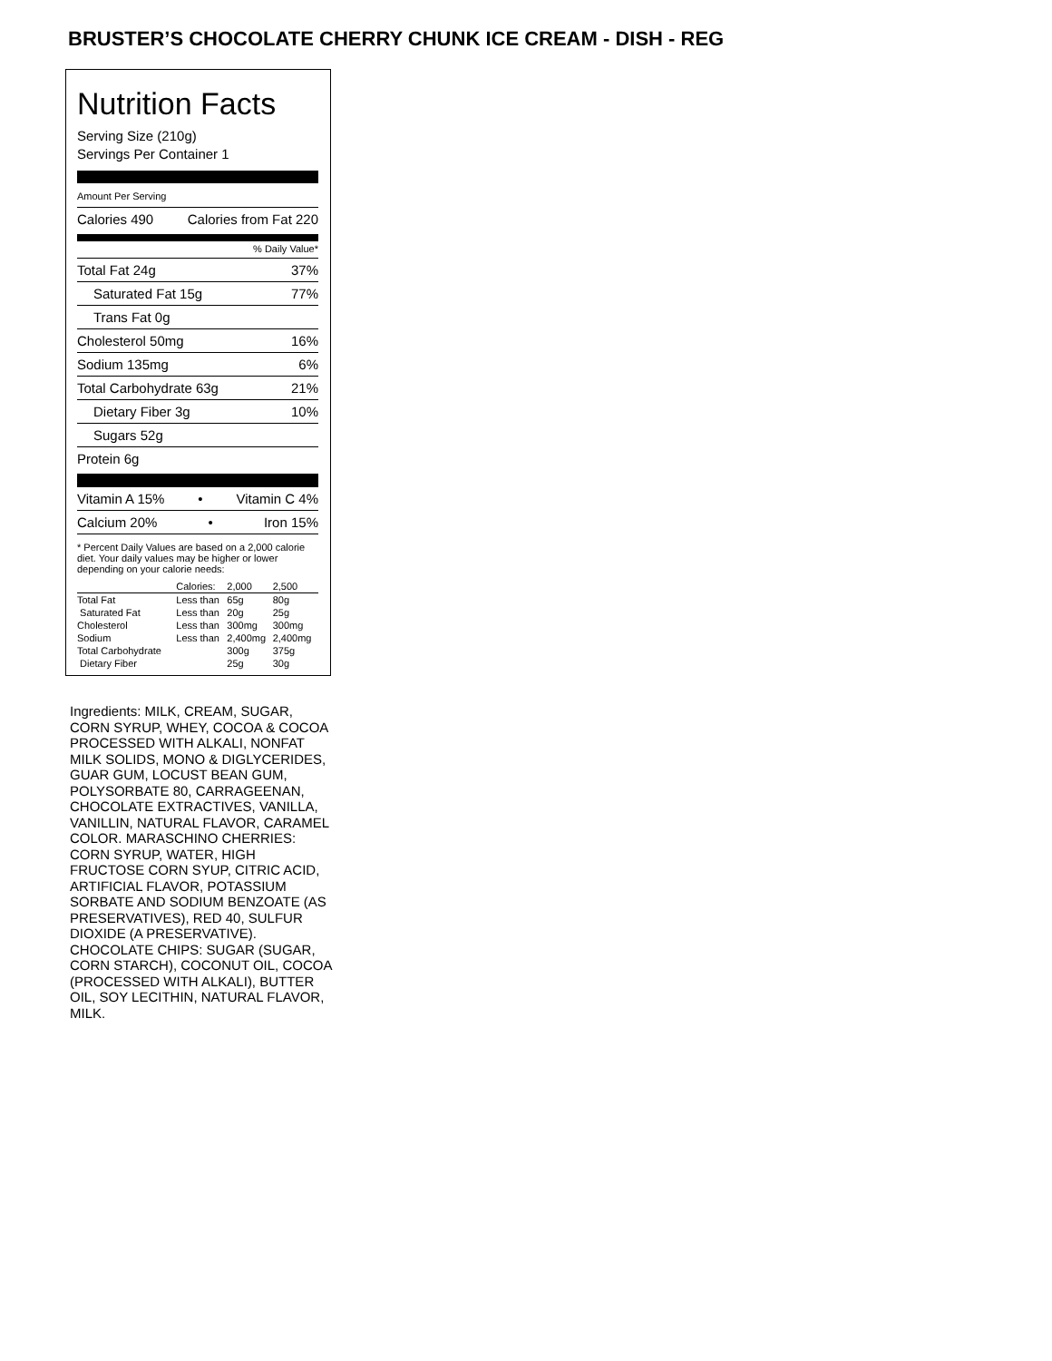BRUSTER’S CHOCOLATE CHERRY CHUNK ICE CREAM - DISH - REG
Nutrition Facts
Serving Size (210g)
Servings Per Container 1
Amount Per Serving
Calories 490 Calories from Fat 220
% Daily Value*
Total Fat 24g 37%
Saturated Fat 15g 77%
Trans Fat 0g
Cholesterol 50mg 16%
Sodium 135mg 6%
Total Carbohydrate 63g 21%
Dietary Fiber 3g 10%
Sugars 52g
Protein 6g
Vitamin A 15% • Vitamin C 4%
Calcium 20% • Iron 15%
* Percent Daily Values are based on a 2,000 calorie diet. Your daily values may be higher or lower depending on your calorie needs:
| | Calories: | 2,000 | 2,500 |
| Total Fat | Less than | 65g | 80g |
| Saturated Fat | Less than | 20g | 25g |
| Cholesterol | Less than | 300mg | 300mg |
| Sodium | Less than | 2,400mg | 2,400mg |
| Total Carbohydrate | | 300g | 375g |
| Dietary Fiber | | 25g | 30g |
Ingredients: MILK, CREAM, SUGAR, CORN SYRUP, WHEY, COCOA & COCOA PROCESSED WITH ALKALI, NONFAT MILK SOLIDS, MONO & DIGLYCERIDES, GUAR GUM, LOCUST BEAN GUM, POLYSORBATE 80, CARRAGEENAN, CHOCOLATE EXTRACTIVES, VANILLA, VANILLIN, NATURAL FLAVOR, CARAMEL COLOR. MARASCHINO CHERRIES: CORN SYRUP, WATER, HIGH FRUCTOSE CORN SYUP, CITRIC ACID, ARTIFICIAL FLAVOR, POTASSIUM SORBATE AND SODIUM BENZOATE (AS PRESERVATIVES), RED 40, SULFUR DIOXIDE (A PRESERVATIVE). CHOCOLATE CHIPS: SUGAR (SUGAR, CORN STARCH), COCONUT OIL, COCOA (PROCESSED WITH ALKALI), BUTTER OIL, SOY LECITHIN, NATURAL FLAVOR, MILK.